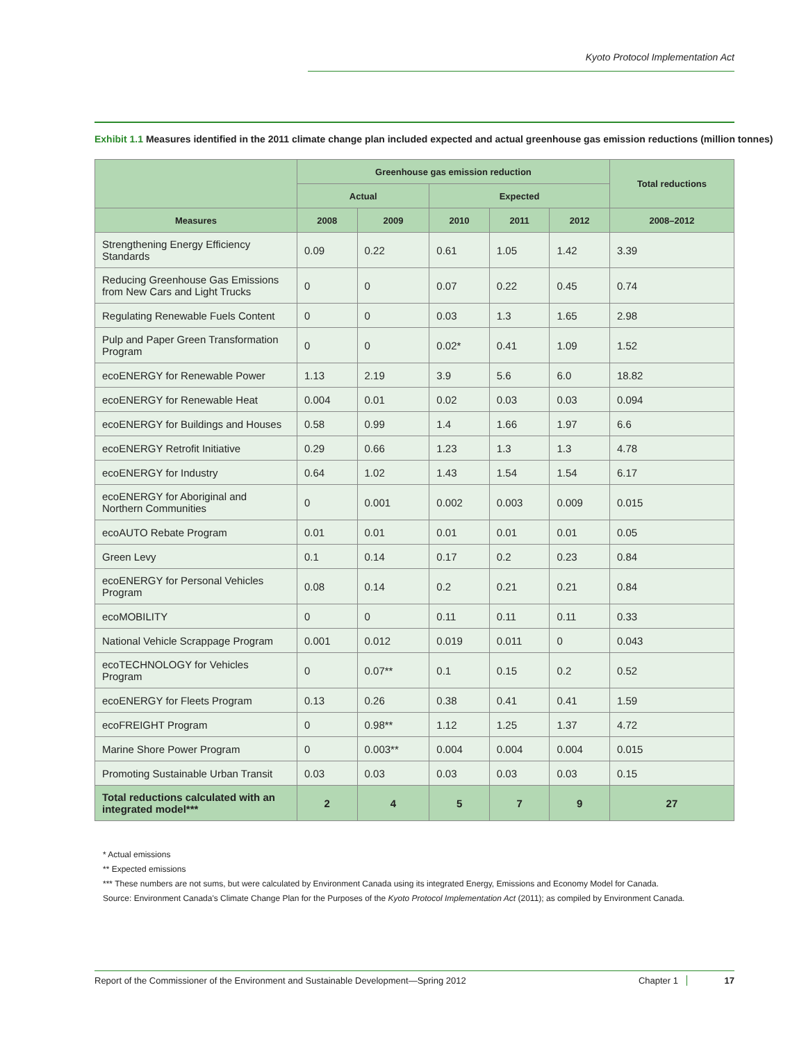Kyoto Protocol Implementation Act
Exhibit 1.1 Measures identified in the 2011 climate change plan included expected and actual greenhouse gas emission reductions (million tonnes)
| | Greenhouse gas emission reduction | | | | | Total reductions |
| --- | --- | --- | --- | --- | --- | --- |
| | Actual | | Expected | | | |
| Measures | 2008 | 2009 | 2010 | 2011 | 2012 | 2008–2012 |
| Strengthening Energy Efficiency Standards | 0.09 | 0.22 | 0.61 | 1.05 | 1.42 | 3.39 |
| Reducing Greenhouse Gas Emissions from New Cars and Light Trucks | 0 | 0 | 0.07 | 0.22 | 0.45 | 0.74 |
| Regulating Renewable Fuels Content | 0 | 0 | 0.03 | 1.3 | 1.65 | 2.98 |
| Pulp and Paper Green Transformation Program | 0 | 0 | 0.02* | 0.41 | 1.09 | 1.52 |
| ecoENERGY for Renewable Power | 1.13 | 2.19 | 3.9 | 5.6 | 6.0 | 18.82 |
| ecoENERGY for Renewable Heat | 0.004 | 0.01 | 0.02 | 0.03 | 0.03 | 0.094 |
| ecoENERGY for Buildings and Houses | 0.58 | 0.99 | 1.4 | 1.66 | 1.97 | 6.6 |
| ecoENERGY Retrofit Initiative | 0.29 | 0.66 | 1.23 | 1.3 | 1.3 | 4.78 |
| ecoENERGY for Industry | 0.64 | 1.02 | 1.43 | 1.54 | 1.54 | 6.17 |
| ecoENERGY for Aboriginal and Northern Communities | 0 | 0.001 | 0.002 | 0.003 | 0.009 | 0.015 |
| ecoAUTO Rebate Program | 0.01 | 0.01 | 0.01 | 0.01 | 0.01 | 0.05 |
| Green Levy | 0.1 | 0.14 | 0.17 | 0.2 | 0.23 | 0.84 |
| ecoENERGY for Personal Vehicles Program | 0.08 | 0.14 | 0.2 | 0.21 | 0.21 | 0.84 |
| ecoMOBILITY | 0 | 0 | 0.11 | 0.11 | 0.11 | 0.33 |
| National Vehicle Scrappage Program | 0.001 | 0.012 | 0.019 | 0.011 | 0 | 0.043 |
| ecoTECHNOLOGY for Vehicles Program | 0 | 0.07** | 0.1 | 0.15 | 0.2 | 0.52 |
| ecoENERGY for Fleets Program | 0.13 | 0.26 | 0.38 | 0.41 | 0.41 | 1.59 |
| ecoFREIGHT Program | 0 | 0.98** | 1.12 | 1.25 | 1.37 | 4.72 |
| Marine Shore Power Program | 0 | 0.003** | 0.004 | 0.004 | 0.004 | 0.015 |
| Promoting Sustainable Urban Transit | 0.03 | 0.03 | 0.03 | 0.03 | 0.03 | 0.15 |
| Total reductions calculated with an integrated model*** | 2 | 4 | 5 | 7 | 9 | 27 |
* Actual emissions
** Expected emissions
*** These numbers are not sums, but were calculated by Environment Canada using its integrated Energy, Emissions and Economy Model for Canada.
Source: Environment Canada's Climate Change Plan for the Purposes of the Kyoto Protocol Implementation Act (2011); as compiled by Environment Canada.
Report of the Commissioner of the Environment and Sustainable Development—Spring 2012 Chapter 1 17